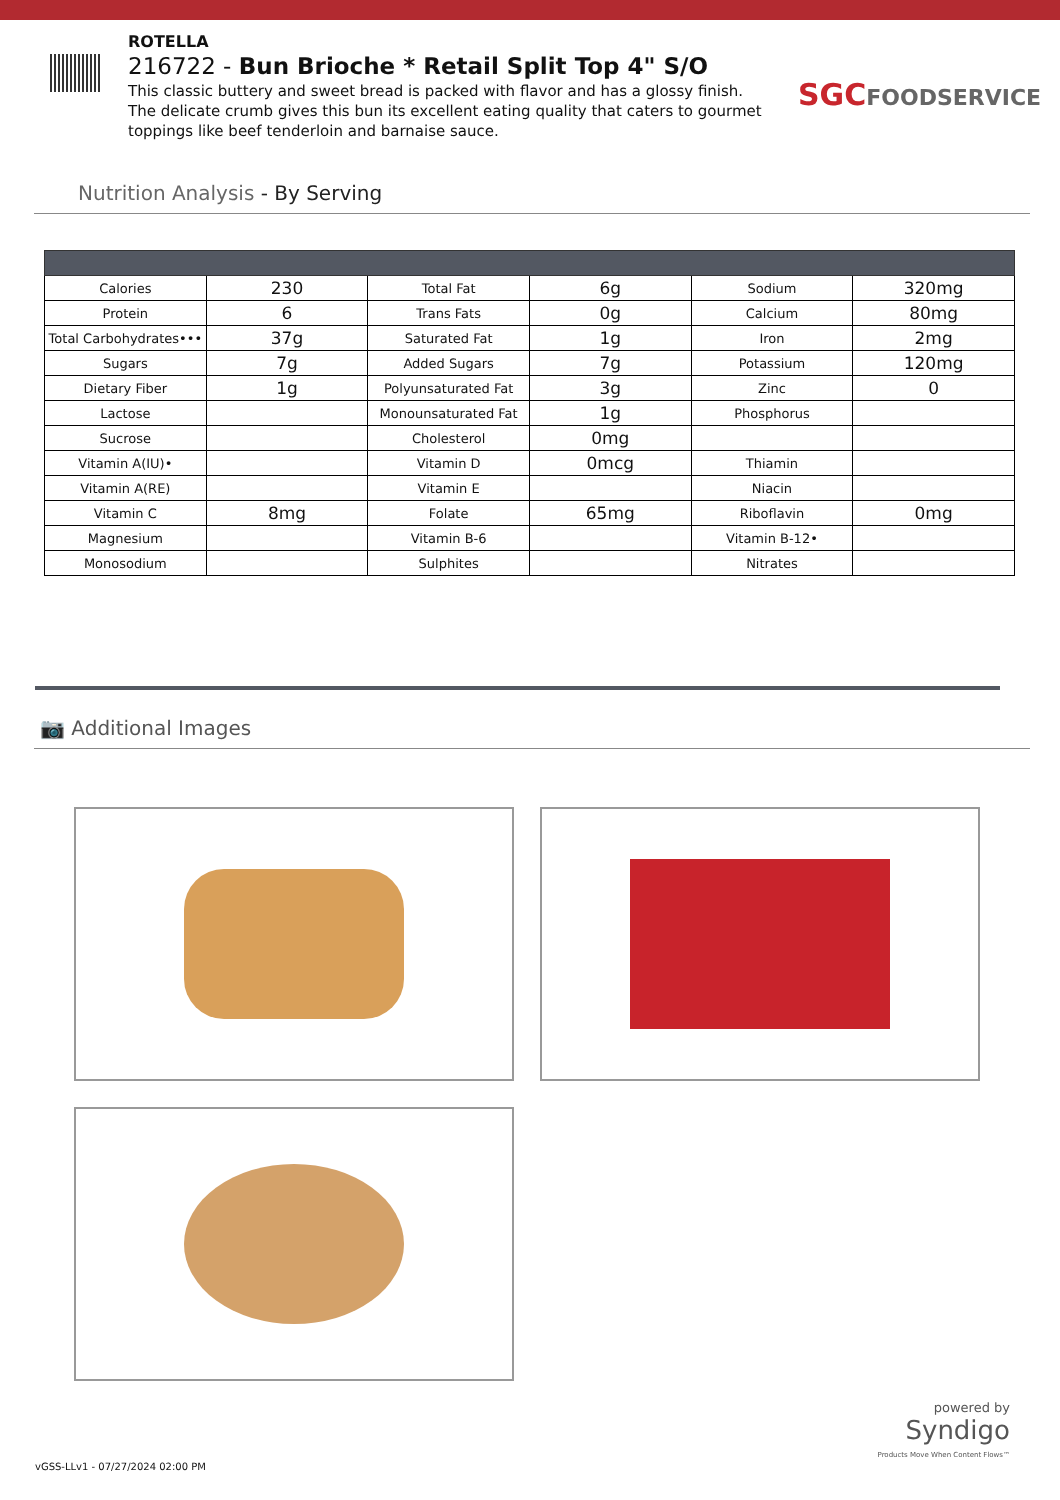ROTELLA
216722 - Bun Brioche * Retail Split Top 4" S/O
This classic buttery and sweet bread is packed with flavor and has a glossy finish. The delicate crumb gives this bun its excellent eating quality that caters to gourmet toppings like beef tenderloin and barnaise sauce.
SGCFOODSERVICE
Nutrition Analysis - By Serving
| Calories | 230 | Total Fat | 6g | Sodium | 320mg |
| Protein | 6 | Trans Fats | 0g | Calcium | 80mg |
| Total Carbohydrates••• | 37g | Saturated Fat | 1g | Iron | 2mg |
| Sugars | 7g | Added Sugars | 7g | Potassium | 120mg |
| Dietary Fiber | 1g | Polyunsaturated Fat | 3g | Zinc | 0 |
| Lactose | | Monounsaturated Fat | 1g | Phosphorus | |
| Sucrose | | Cholesterol | 0mg | | |
| Vitamin A(IU)• | | Vitamin D | 0mcg | Thiamin | |
| Vitamin A(RE) | | Vitamin E | | Niacin | |
| Vitamin C | 8mg | Folate | 65mg | Riboflavin | 0mg |
| Magnesium | | Vitamin B-6 | | Vitamin B-12• | |
| Monosodium | | Sulphites | | Nitrates | |
📷 Additional Images
powered by
Syndigo
Products Move When Content Flows™
vGSS-LLv1 - 07/27/2024 02:00 PM